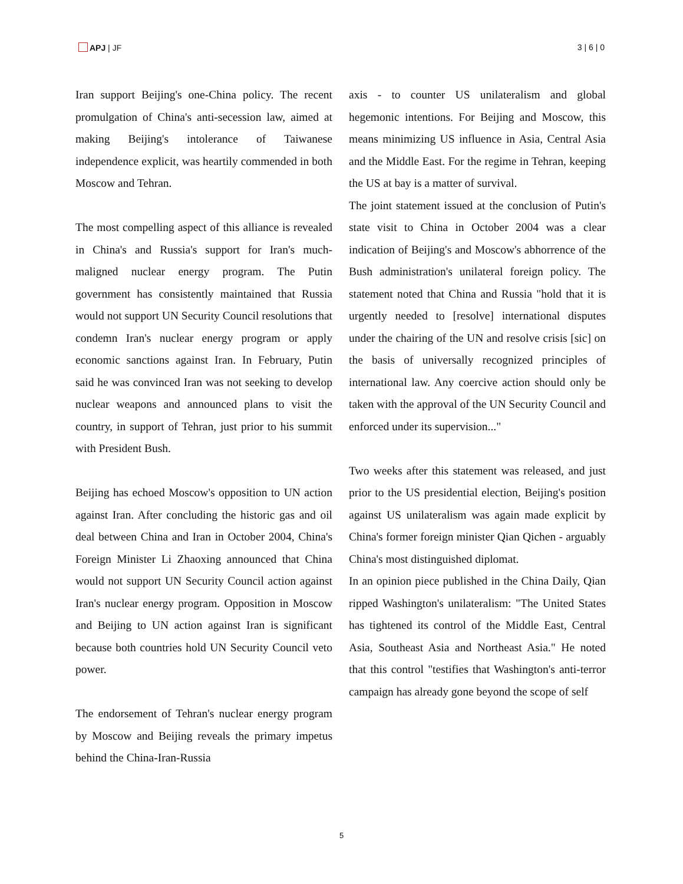APJ | JF 3 | 6 | 0
Iran support Beijing's one-China policy. The recent promulgation of China's anti-secession law, aimed at making Beijing's intolerance of Taiwanese independence explicit, was heartily commended in both Moscow and Tehran.
The most compelling aspect of this alliance is revealed in China's and Russia's support for Iran's much-maligned nuclear energy program. The Putin government has consistently maintained that Russia would not support UN Security Council resolutions that condemn Iran's nuclear energy program or apply economic sanctions against Iran. In February, Putin said he was convinced Iran was not seeking to develop nuclear weapons and announced plans to visit the country, in support of Tehran, just prior to his summit with President Bush.
Beijing has echoed Moscow's opposition to UN action against Iran. After concluding the historic gas and oil deal between China and Iran in October 2004, China's Foreign Minister Li Zhaoxing announced that China would not support UN Security Council action against Iran's nuclear energy program. Opposition in Moscow and Beijing to UN action against Iran is significant because both countries hold UN Security Council veto power.
The endorsement of Tehran's nuclear energy program by Moscow and Beijing reveals the primary impetus behind the China-Iran-Russia
axis - to counter US unilateralism and global hegemonic intentions. For Beijing and Moscow, this means minimizing US influence in Asia, Central Asia and the Middle East. For the regime in Tehran, keeping the US at bay is a matter of survival.
The joint statement issued at the conclusion of Putin's state visit to China in October 2004 was a clear indication of Beijing's and Moscow's abhorrence of the Bush administration's unilateral foreign policy. The statement noted that China and Russia "hold that it is urgently needed to [resolve] international disputes under the chairing of the UN and resolve crisis [sic] on the basis of universally recognized principles of international law. Any coercive action should only be taken with the approval of the UN Security Council and enforced under its supervision..."
Two weeks after this statement was released, and just prior to the US presidential election, Beijing's position against US unilateralism was again made explicit by China's former foreign minister Qian Qichen - arguably China's most distinguished diplomat.
In an opinion piece published in the China Daily, Qian ripped Washington's unilateralism: "The United States has tightened its control of the Middle East, Central Asia, Southeast Asia and Northeast Asia." He noted that this control "testifies that Washington's anti-terror campaign has already gone beyond the scope of self
5